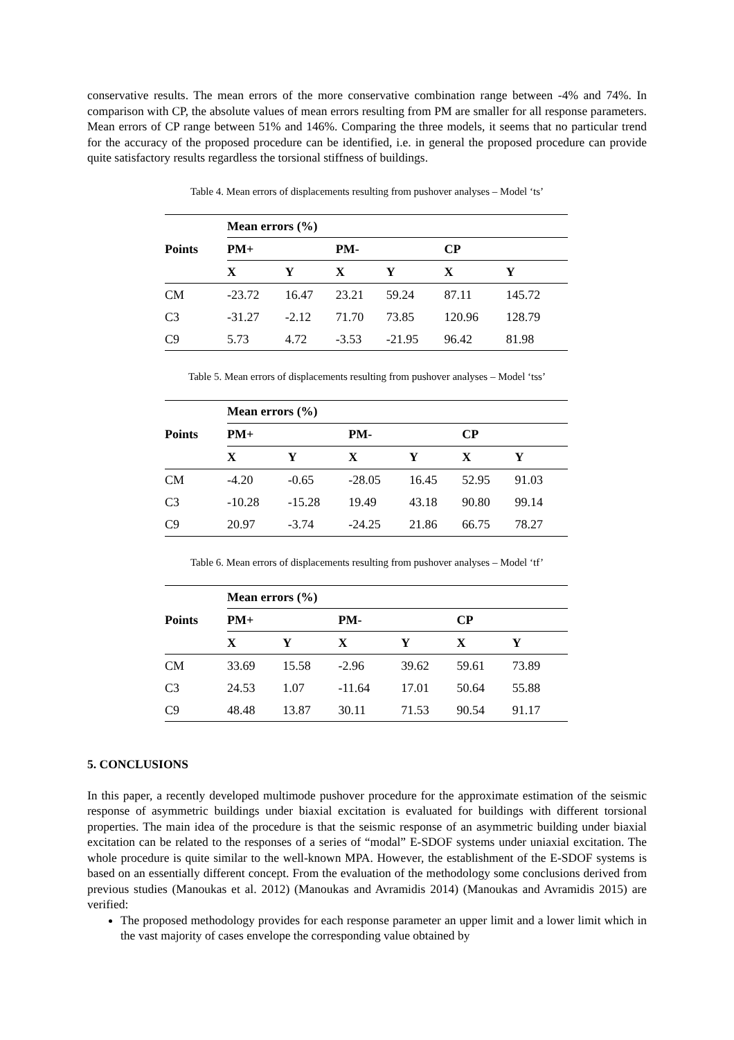conservative results. The mean errors of the more conservative combination range between -4% and 74%. In comparison with CP, the absolute values of mean errors resulting from PM are smaller for all response parameters. Mean errors of CP range between 51% and 146%. Comparing the three models, it seems that no particular trend for the accuracy of the proposed procedure can be identified, i.e. in general the proposed procedure can provide quite satisfactory results regardless the torsional stiffness of buildings.
Table 4. Mean errors of displacements resulting from pushover analyses – Model ‘ts’
| Points | Mean errors (%) | | | | | |
| --- | --- | --- | --- | --- | --- | --- |
| | PM+ | | PM- | | CP | |
| | X | Y | X | Y | X | Y |
| CM | -23.72 | 16.47 | 23.21 | 59.24 | 87.11 | 145.72 |
| C3 | -31.27 | -2.12 | 71.70 | 73.85 | 120.96 | 128.79 |
| C9 | 5.73 | 4.72 | -3.53 | -21.95 | 96.42 | 81.98 |
Table 5. Mean errors of displacements resulting from pushover analyses – Model ‘tss’
| Points | Mean errors (%) | | | | | |
| --- | --- | --- | --- | --- | --- | --- |
| | PM+ | | PM- | | CP | |
| | X | Y | X | Y | X | Y |
| CM | -4.20 | -0.65 | -28.05 | 16.45 | 52.95 | 91.03 |
| C3 | -10.28 | -15.28 | 19.49 | 43.18 | 90.80 | 99.14 |
| C9 | 20.97 | -3.74 | -24.25 | 21.86 | 66.75 | 78.27 |
Table 6. Mean errors of displacements resulting from pushover analyses – Model ‘tf’
| Points | Mean errors (%) | | | | | |
| --- | --- | --- | --- | --- | --- | --- |
| | PM+ | | PM- | | CP | |
| | X | Y | X | Y | X | Y |
| CM | 33.69 | 15.58 | -2.96 | 39.62 | 59.61 | 73.89 |
| C3 | 24.53 | 1.07 | -11.64 | 17.01 | 50.64 | 55.88 |
| C9 | 48.48 | 13.87 | 30.11 | 71.53 | 90.54 | 91.17 |
5. CONCLUSIONS
In this paper, a recently developed multimode pushover procedure for the approximate estimation of the seismic response of asymmetric buildings under biaxial excitation is evaluated for buildings with different torsional properties. The main idea of the procedure is that the seismic response of an asymmetric building under biaxial excitation can be related to the responses of a series of “modal” E-SDOF systems under uniaxial excitation. The whole procedure is quite similar to the well-known MPA. However, the establishment of the E-SDOF systems is based on an essentially different concept. From the evaluation of the methodology some conclusions derived from previous studies (Manoukas et al. 2012) (Manoukas and Avramidis 2014) (Manoukas and Avramidis 2015) are verified:
The proposed methodology provides for each response parameter an upper limit and a lower limit which in the vast majority of cases envelope the corresponding value obtained by